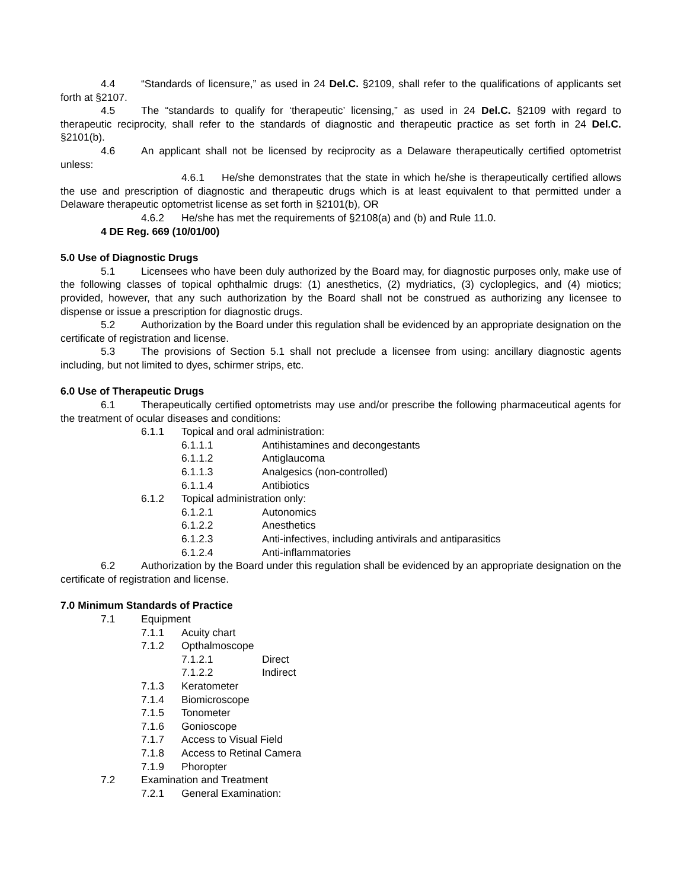4.4 “Standards of licensure,” as used in 24 Del.C. §2109, shall refer to the qualifications of applicants set forth at §2107.
4.5 The “standards to qualify for ‘therapeutic’ licensing,” as used in 24 Del.C. §2109 with regard to therapeutic reciprocity, shall refer to the standards of diagnostic and therapeutic practice as set forth in 24 Del.C. §2101(b).
4.6 An applicant shall not be licensed by reciprocity as a Delaware therapeutically certified optometrist unless:
4.6.1 He/she demonstrates that the state in which he/she is therapeutically certified allows the use and prescription of diagnostic and therapeutic drugs which is at least equivalent to that permitted under a Delaware therapeutic optometrist license as set forth in §2101(b), OR
4.6.2 He/she has met the requirements of §2108(a) and (b) and Rule 11.0.
4 DE Reg. 669 (10/01/00)
5.0 Use of Diagnostic Drugs
5.1 Licensees who have been duly authorized by the Board may, for diagnostic purposes only, make use of the following classes of topical ophthalmic drugs: (1) anesthetics, (2) mydriatics, (3) cycloplegics, and (4) miotics; provided, however, that any such authorization by the Board shall not be construed as authorizing any licensee to dispense or issue a prescription for diagnostic drugs.
5.2 Authorization by the Board under this regulation shall be evidenced by an appropriate designation on the certificate of registration and license.
5.3 The provisions of Section 5.1 shall not preclude a licensee from using: ancillary diagnostic agents including, but not limited to dyes, schirmer strips, etc.
6.0 Use of Therapeutic Drugs
6.1 Therapeutically certified optometrists may use and/or prescribe the following pharmaceutical agents for the treatment of ocular diseases and conditions:
6.1.1 Topical and oral administration:
6.1.1.1 Antihistamines and decongestants
6.1.1.2 Antiglaucoma
6.1.1.3 Analgesics (non-controlled)
6.1.1.4 Antibiotics
6.1.2 Topical administration only:
6.1.2.1 Autonomics
6.1.2.2 Anesthetics
6.1.2.3 Anti-infectives, including antivirals and antiparasitics
6.1.2.4 Anti-inflammatories
6.2 Authorization by the Board under this regulation shall be evidenced by an appropriate designation on the certificate of registration and license.
7.0 Minimum Standards of Practice
7.1 Equipment
7.1.1 Acuity chart
7.1.2 Opthalmoscope
7.1.2.1 Direct
7.1.2.2 Indirect
7.1.3 Keratometer
7.1.4 Biomicroscope
7.1.5 Tonometer
7.1.6 Gonioscope
7.1.7 Access to Visual Field
7.1.8 Access to Retinal Camera
7.1.9 Phoropter
7.2 Examination and Treatment
7.2.1 General Examination: